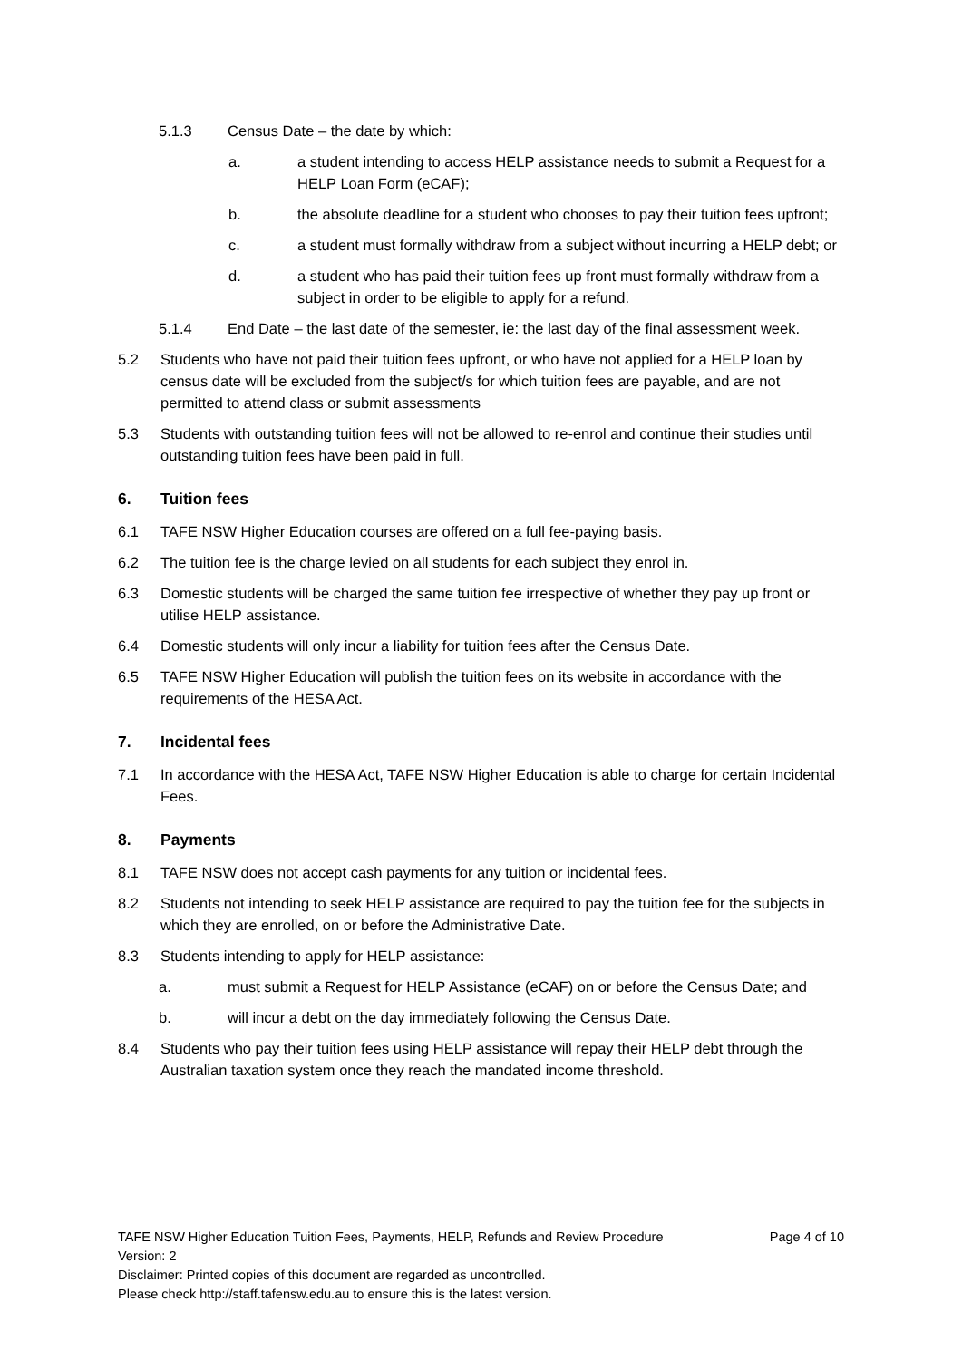5.1.3 Census Date – the date by which:
a. a student intending to access HELP assistance needs to submit a Request for a HELP Loan Form (eCAF);
b. the absolute deadline for a student who chooses to pay their tuition fees upfront;
c. a student must formally withdraw from a subject without incurring a HELP debt; or
d. a student who has paid their tuition fees up front must formally withdraw from a subject in order to be eligible to apply for a refund.
5.1.4 End Date – the last date of the semester, ie: the last day of the final assessment week.
5.2 Students who have not paid their tuition fees upfront, or who have not applied for a HELP loan by census date will be excluded from the subject/s for which tuition fees are payable, and are not permitted to attend class or submit assessments
5.3 Students with outstanding tuition fees will not be allowed to re-enrol and continue their studies until outstanding tuition fees have been paid in full.
6. Tuition fees
6.1 TAFE NSW Higher Education courses are offered on a full fee-paying basis.
6.2 The tuition fee is the charge levied on all students for each subject they enrol in.
6.3 Domestic students will be charged the same tuition fee irrespective of whether they pay up front or utilise HELP assistance.
6.4 Domestic students will only incur a liability for tuition fees after the Census Date.
6.5 TAFE NSW Higher Education will publish the tuition fees on its website in accordance with the requirements of the HESA Act.
7. Incidental fees
7.1 In accordance with the HESA Act, TAFE NSW Higher Education is able to charge for certain Incidental Fees.
8. Payments
8.1 TAFE NSW does not accept cash payments for any tuition or incidental fees.
8.2 Students not intending to seek HELP assistance are required to pay the tuition fee for the subjects in which they are enrolled, on or before the Administrative Date.
8.3 Students intending to apply for HELP assistance:
a. must submit a Request for HELP Assistance (eCAF) on or before the Census Date; and
b. will incur a debt on the day immediately following the Census Date.
8.4 Students who pay their tuition fees using HELP assistance will repay their HELP debt through the Australian taxation system once they reach the mandated income threshold.
TAFE NSW Higher Education Tuition Fees, Payments, HELP, Refunds and Review Procedure Page 4 of 10
Version: 2
Disclaimer: Printed copies of this document are regarded as uncontrolled.
Please check http://staff.tafensw.edu.au to ensure this is the latest version.